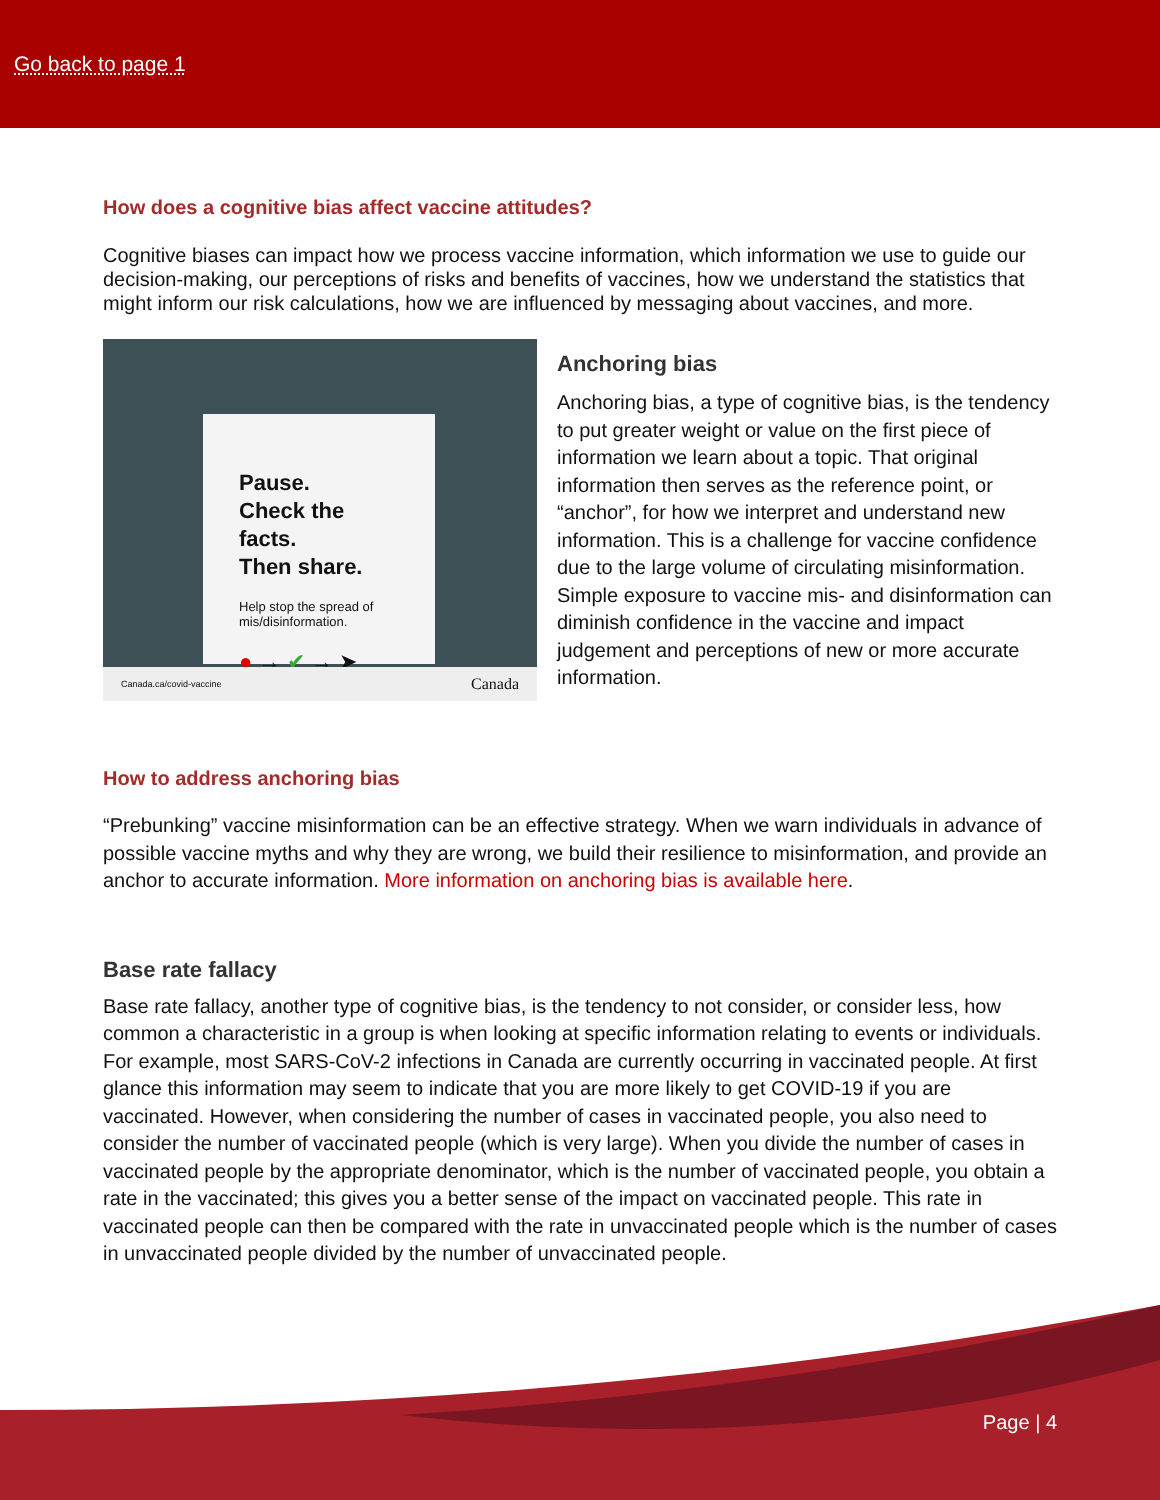Go back to page 1
How does a cognitive bias affect vaccine attitudes?
Cognitive biases can impact how we process vaccine information, which information we use to guide our decision-making, our perceptions of risks and benefits of vaccines, how we understand the statistics that might inform our risk calculations, how we are influenced by messaging about vaccines, and more.
Pause.
Check the facts.
Then share.
Help stop the spread of mis/disinformation.
● → ✔ → ➤
Canada.ca/covid-vaccine Canada
Anchoring bias
Anchoring bias, a type of cognitive bias, is the tendency to put greater weight or value on the first piece of information we learn about a topic. That original information then serves as the reference point, or “anchor”, for how we interpret and understand new information. This is a challenge for vaccine confidence due to the large volume of circulating misinformation. Simple exposure to vaccine mis- and disinformation can diminish confidence in the vaccine and impact judgement and perceptions of new or more accurate information.
How to address anchoring bias
“Prebunking” vaccine misinformation can be an effective strategy. When we warn individuals in advance of possible vaccine myths and why they are wrong, we build their resilience to misinformation, and provide an anchor to accurate information. More information on anchoring bias is available here.
Base rate fallacy
Base rate fallacy, another type of cognitive bias, is the tendency to not consider, or consider less, how common a characteristic in a group is when looking at specific information relating to events or individuals. For example, most SARS-CoV-2 infections in Canada are currently occurring in vaccinated people. At first glance this information may seem to indicate that you are more likely to get COVID-19 if you are vaccinated. However, when considering the number of cases in vaccinated people, you also need to consider the number of vaccinated people (which is very large). When you divide the number of cases in vaccinated people by the appropriate denominator, which is the number of vaccinated people, you obtain a rate in the vaccinated; this gives you a better sense of the impact on vaccinated people. This rate in vaccinated people can then be compared with the rate in unvaccinated people which is the number of cases in unvaccinated people divided by the number of unvaccinated people.
Page | 4